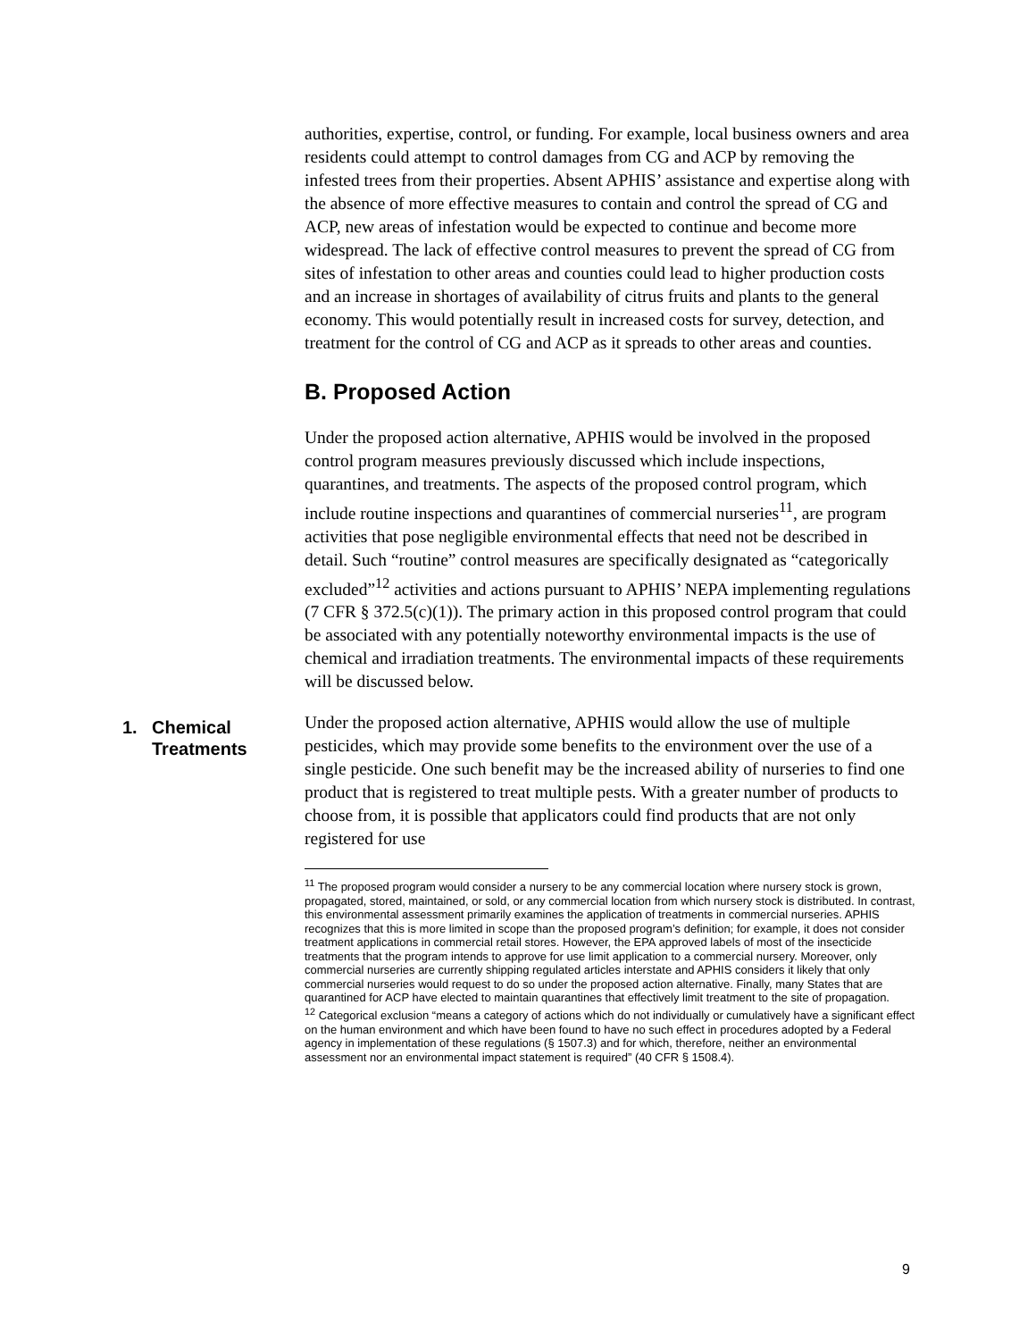authorities, expertise, control, or funding. For example, local business owners and area residents could attempt to control damages from CG and ACP by removing the infested trees from their properties. Absent APHIS’ assistance and expertise along with the absence of more effective measures to contain and control the spread of CG and ACP, new areas of infestation would be expected to continue and become more widespread. The lack of effective control measures to prevent the spread of CG from sites of infestation to other areas and counties could lead to higher production costs and an increase in shortages of availability of citrus fruits and plants to the general economy. This would potentially result in increased costs for survey, detection, and treatment for the control of CG and ACP as it spreads to other areas and counties.
B. Proposed Action
Under the proposed action alternative, APHIS would be involved in the proposed control program measures previously discussed which include inspections, quarantines, and treatments. The aspects of the proposed control program, which include routine inspections and quarantines of commercial nurseries<sup>11</sup>, are program activities that pose negligible environmental effects that need not be described in detail. Such “routine” control measures are specifically designated as “categorically excluded”<sup>12</sup> activities and actions pursuant to APHIS’ NEPA implementing regulations (7 CFR § 372.5(c)(1)). The primary action in this proposed control program that could be associated with any potentially noteworthy environmental impacts is the use of chemical and irradiation treatments. The environmental impacts of these requirements will be discussed below.
1. Chemical
Treatments
Under the proposed action alternative, APHIS would allow the use of multiple pesticides, which may provide some benefits to the environment over the use of a single pesticide. One such benefit may be the increased ability of nurseries to find one product that is registered to treat multiple pests. With a greater number of products to choose from, it is possible that applicators could find products that are not only registered for use
<sup>11</sup> The proposed program would consider a nursery to be any commercial location where nursery stock is grown, propagated, stored, maintained, or sold, or any commercial location from which nursery stock is distributed. In contrast, this environmental assessment primarily examines the application of treatments in commercial nurseries. APHIS recognizes that this is more limited in scope than the proposed program’s definition; for example, it does not consider treatment applications in commercial retail stores. However, the EPA approved labels of most of the insecticide treatments that the program intends to approve for use limit application to a commercial nursery. Moreover, only commercial nurseries are currently shipping regulated articles interstate and APHIS considers it likely that only commercial nurseries would request to do so under the proposed action alternative. Finally, many States that are quarantined for ACP have elected to maintain quarantines that effectively limit treatment to the site of propagation.
<sup>12</sup> Categorical exclusion “means a category of actions which do not individually or cumulatively have a significant effect on the human environment and which have been found to have no such effect in procedures adopted by a Federal agency in implementation of these regulations (§ 1507.3) and for which, therefore, neither an environmental assessment nor an environmental impact statement is required” (40 CFR § 1508.4).
9